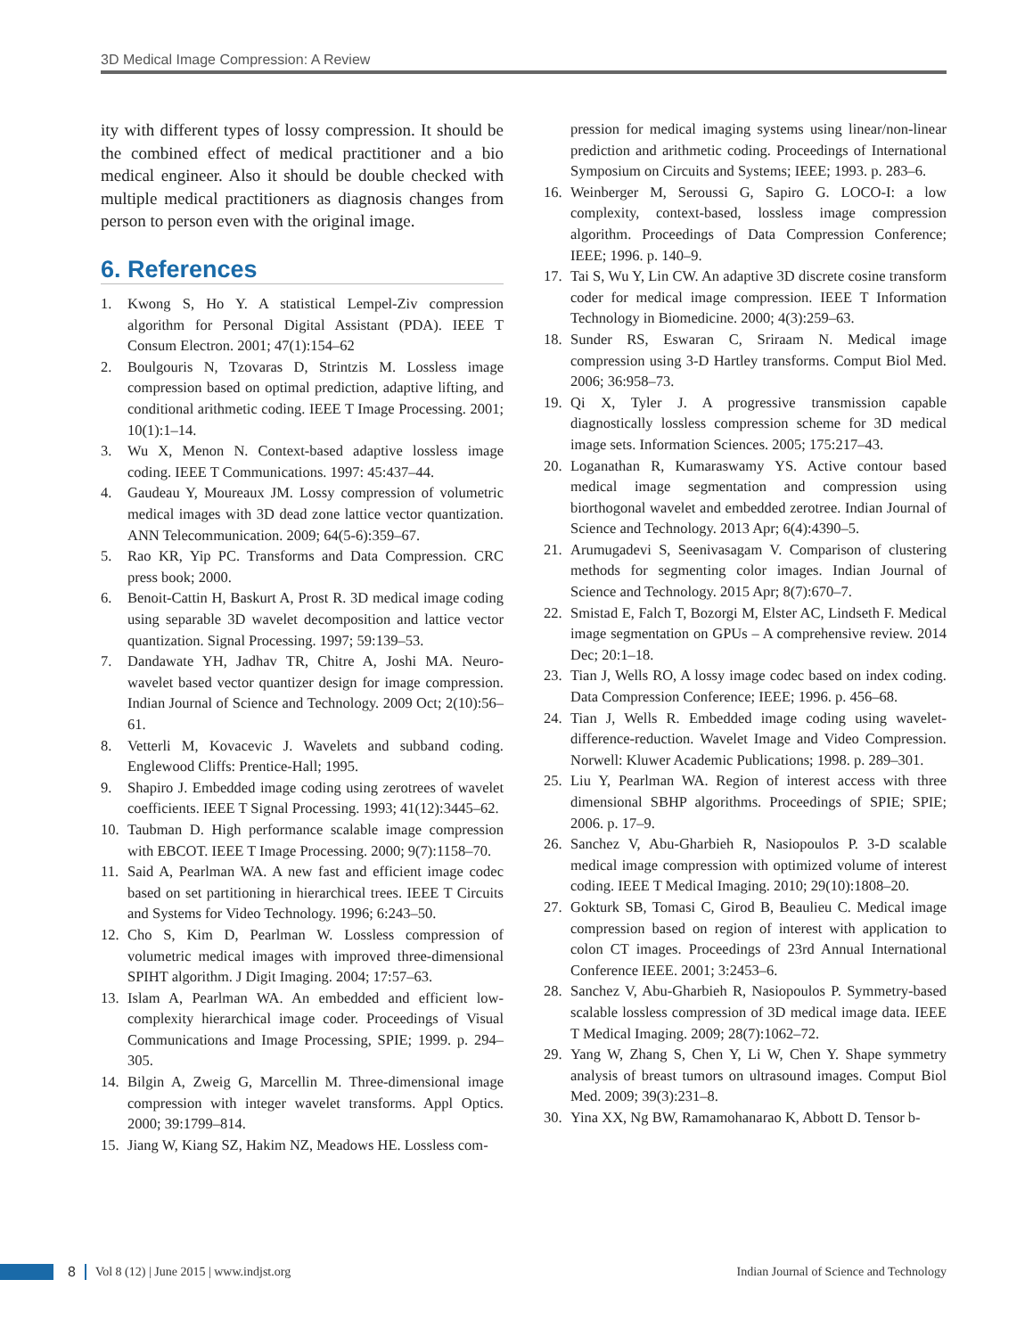3D Medical Image Compression: A Review
ity with different types of lossy compression. It should be the combined effect of medical practitioner and a bio medical engineer. Also it should be double checked with multiple medical practitioners as diagnosis changes from person to person even with the original image.
6. References
1. Kwong S, Ho Y. A statistical Lempel-Ziv compression algorithm for Personal Digital Assistant (PDA). IEEE T Consum Electron. 2001; 47(1):154–62
2. Boulgouris N, Tzovaras D, Strintzis M. Lossless image compression based on optimal prediction, adaptive lifting, and conditional arithmetic coding. IEEE T Image Processing. 2001; 10(1):1–14.
3. Wu X, Menon N. Context-based adaptive lossless image coding. IEEE T Communications. 1997: 45:437–44.
4. Gaudeau Y, Moureaux JM. Lossy compression of volumetric medical images with 3D dead zone lattice vector quantization. ANN Telecommunication. 2009; 64(5-6):359–67.
5. Rao KR, Yip PC. Transforms and Data Compression. CRC press book; 2000.
6. Benoit-Cattin H, Baskurt A, Prost R. 3D medical image coding using separable 3D wavelet decomposition and lattice vector quantization. Signal Processing. 1997; 59:139–53.
7. Dandawate YH, Jadhav TR, Chitre A, Joshi MA. Neuro-wavelet based vector quantizer design for image compression. Indian Journal of Science and Technology. 2009 Oct; 2(10):56–61.
8. Vetterli M, Kovacevic J. Wavelets and subband coding. Englewood Cliffs: Prentice-Hall; 1995.
9. Shapiro J. Embedded image coding using zerotrees of wavelet coefficients. IEEE T Signal Processing. 1993; 41(12):3445–62.
10. Taubman D. High performance scalable image compression with EBCOT. IEEE T Image Processing. 2000; 9(7):1158–70.
11. Said A, Pearlman WA. A new fast and efficient image codec based on set partitioning in hierarchical trees. IEEE T Circuits and Systems for Video Technology. 1996; 6:243–50.
12. Cho S, Kim D, Pearlman W. Lossless compression of volumetric medical images with improved three-dimensional SPIHT algorithm. J Digit Imaging. 2004; 17:57–63.
13. Islam A, Pearlman WA. An embedded and efficient low-complexity hierarchical image coder. Proceedings of Visual Communications and Image Processing, SPIE; 1999. p. 294–305.
14. Bilgin A, Zweig G, Marcellin M. Three-dimensional image compression with integer wavelet transforms. Appl Optics. 2000; 39:1799–814.
15. Jiang W, Kiang SZ, Hakim NZ, Meadows HE. Lossless com-
pression for medical imaging systems using linear/non-linear prediction and arithmetic coding. Proceedings of International Symposium on Circuits and Systems; IEEE; 1993. p. 283–6.
16. Weinberger M, Seroussi G, Sapiro G. LOCO-I: a low complexity, context-based, lossless image compression algorithm. Proceedings of Data Compression Conference; IEEE; 1996. p. 140–9.
17. Tai S, Wu Y, Lin CW. An adaptive 3D discrete cosine transform coder for medical image compression. IEEE T Information Technology in Biomedicine. 2000; 4(3):259–63.
18. Sunder RS, Eswaran C, Sriraam N. Medical image compression using 3-D Hartley transforms. Comput Biol Med. 2006; 36:958–73.
19. Qi X, Tyler J. A progressive transmission capable diagnostically lossless compression scheme for 3D medical image sets. Information Sciences. 2005; 175:217–43.
20. Loganathan R, Kumaraswamy YS. Active contour based medical image segmentation and compression using biorthogonal wavelet and embedded zerotree. Indian Journal of Science and Technology. 2013 Apr; 6(4):4390–5.
21. Arumugadevi S, Seenivasagam V. Comparison of clustering methods for segmenting color images. Indian Journal of Science and Technology. 2015 Apr; 8(7):670–7.
22. Smistad E, Falch T, Bozorgi M, Elster AC, Lindseth F. Medical image segmentation on GPUs – A comprehensive review. 2014 Dec; 20:1–18.
23. Tian J, Wells RO, A lossy image codec based on index coding. Data Compression Conference; IEEE; 1996. p. 456–68.
24. Tian J, Wells R. Embedded image coding using wavelet-difference-reduction. Wavelet Image and Video Compression. Norwell: Kluwer Academic Publications; 1998. p. 289–301.
25. Liu Y, Pearlman WA. Region of interest access with three dimensional SBHP algorithms. Proceedings of SPIE; SPIE; 2006. p. 17–9.
26. Sanchez V, Abu-Gharbieh R, Nasiopoulos P. 3-D scalable medical image compression with optimized volume of interest coding. IEEE T Medical Imaging. 2010; 29(10):1808–20.
27. Gokturk SB, Tomasi C, Girod B, Beaulieu C. Medical image compression based on region of interest with application to colon CT images. Proceedings of 23rd Annual International Conference IEEE. 2001; 3:2453–6.
28. Sanchez V, Abu-Gharbieh R, Nasiopoulos P. Symmetry-based scalable lossless compression of 3D medical image data. IEEE T Medical Imaging. 2009; 28(7):1062–72.
29. Yang W, Zhang S, Chen Y, Li W, Chen Y. Shape symmetry analysis of breast tumors on ultrasound images. Comput Biol Med. 2009; 39(3):231–8.
30. Yina XX, Ng BW, Ramamohanarao K, Abbott D. Tensor b-
8 Vol 8 (12) | June 2015 | www.indjst.org Indian Journal of Science and Technology